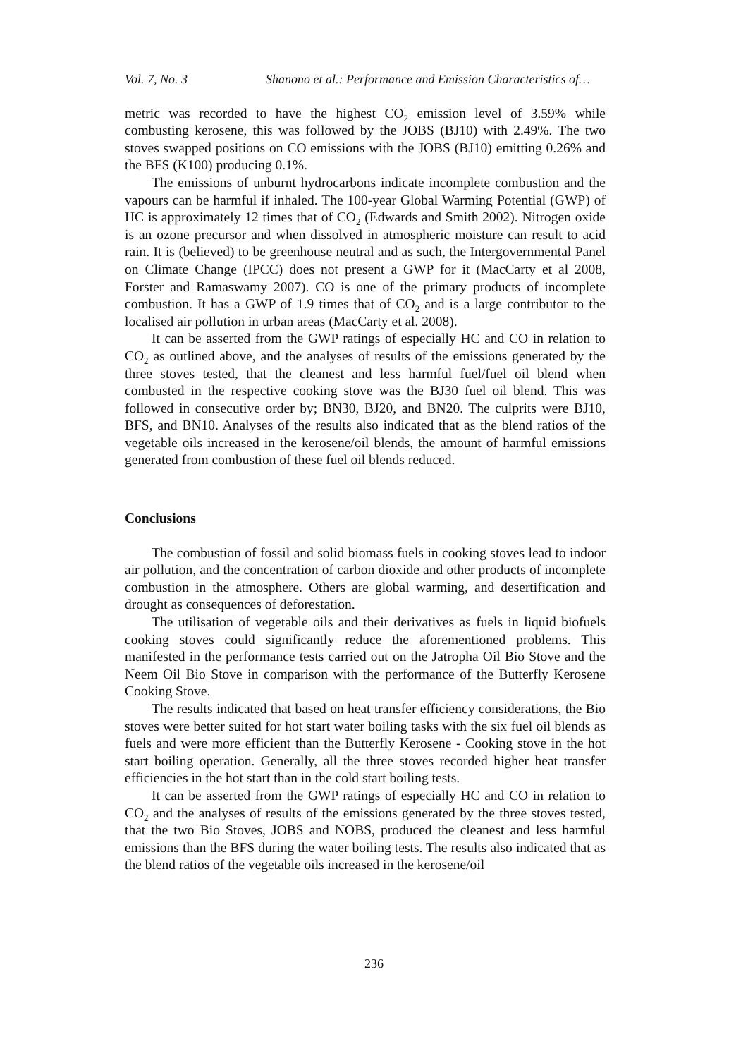Vol. 7, No. 3 Shanono et al.: Performance and Emission Characteristics of…
metric was recorded to have the highest CO<sub>2</sub> emission level of 3.59% while combusting kerosene, this was followed by the JOBS (BJ10) with 2.49%. The two stoves swapped positions on CO emissions with the JOBS (BJ10) emitting 0.26% and the BFS (K100) producing 0.1%.
The emissions of unburnt hydrocarbons indicate incomplete combustion and the vapours can be harmful if inhaled. The 100-year Global Warming Potential (GWP) of HC is approximately 12 times that of CO<sub>2</sub> (Edwards and Smith 2002). Nitrogen oxide is an ozone precursor and when dissolved in atmospheric moisture can result to acid rain. It is (believed) to be greenhouse neutral and as such, the Intergovernmental Panel on Climate Change (IPCC) does not present a GWP for it (MacCarty et al 2008, Forster and Ramaswamy 2007). CO is one of the primary products of incomplete combustion. It has a GWP of 1.9 times that of CO<sub>2</sub> and is a large contributor to the localised air pollution in urban areas (MacCarty et al. 2008).
It can be asserted from the GWP ratings of especially HC and CO in relation to CO<sub>2</sub> as outlined above, and the analyses of results of the emissions generated by the three stoves tested, that the cleanest and less harmful fuel/fuel oil blend when combusted in the respective cooking stove was the BJ30 fuel oil blend. This was followed in consecutive order by; BN30, BJ20, and BN20. The culprits were BJ10, BFS, and BN10. Analyses of the results also indicated that as the blend ratios of the vegetable oils increased in the kerosene/oil blends, the amount of harmful emissions generated from combustion of these fuel oil blends reduced.
Conclusions
The combustion of fossil and solid biomass fuels in cooking stoves lead to indoor air pollution, and the concentration of carbon dioxide and other products of incomplete combustion in the atmosphere. Others are global warming, and desertification and drought as consequences of deforestation.
The utilisation of vegetable oils and their derivatives as fuels in liquid biofuels cooking stoves could significantly reduce the aforementioned problems. This manifested in the performance tests carried out on the Jatropha Oil Bio Stove and the Neem Oil Bio Stove in comparison with the performance of the Butterfly Kerosene Cooking Stove.
The results indicated that based on heat transfer efficiency considerations, the Bio stoves were better suited for hot start water boiling tasks with the six fuel oil blends as fuels and were more efficient than the Butterfly Kerosene - Cooking stove in the hot start boiling operation. Generally, all the three stoves recorded higher heat transfer efficiencies in the hot start than in the cold start boiling tests.
It can be asserted from the GWP ratings of especially HC and CO in relation to CO<sub>2</sub> and the analyses of results of the emissions generated by the three stoves tested, that the two Bio Stoves, JOBS and NOBS, produced the cleanest and less harmful emissions than the BFS during the water boiling tests. The results also indicated that as the blend ratios of the vegetable oils increased in the kerosene/oil
236